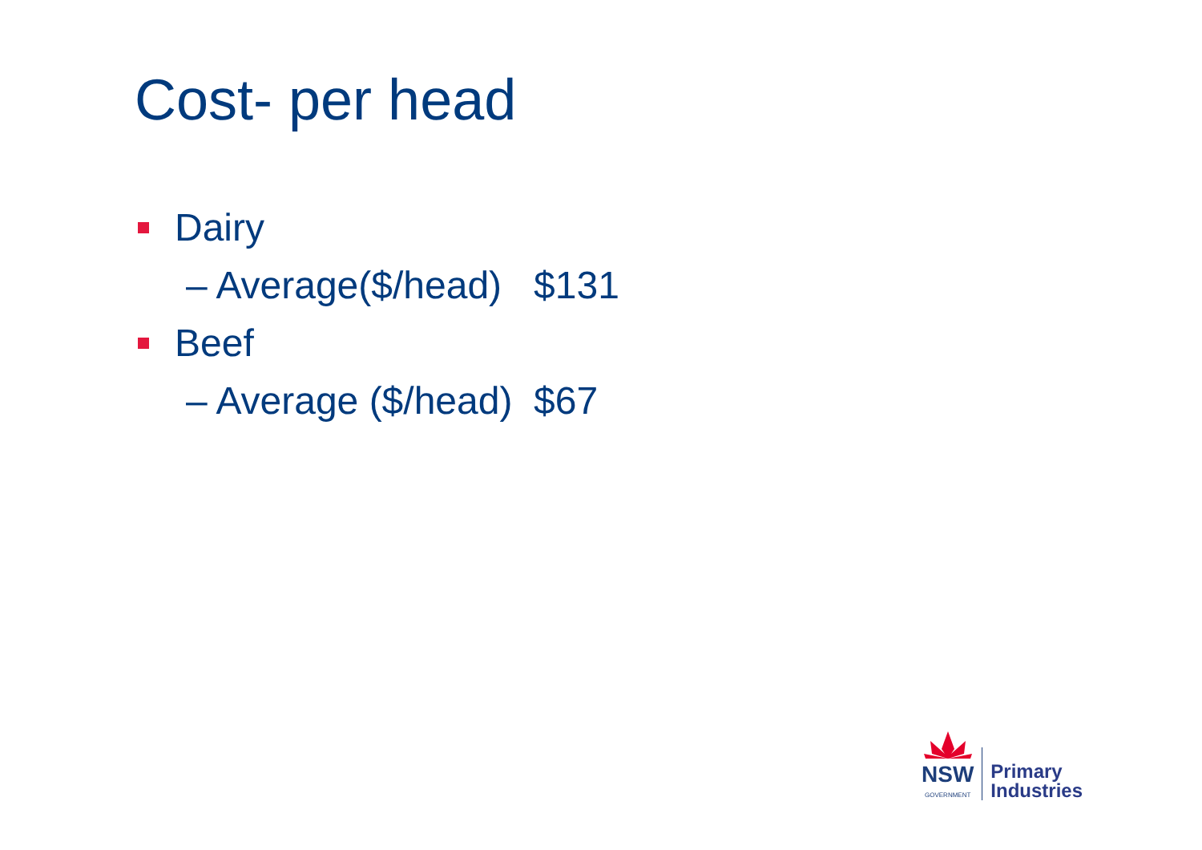Cost- per head
Dairy
– Average($/head) $131
Beef
– Average ($/head) $67
NSW
GOVERNMENT
Primary
Industries